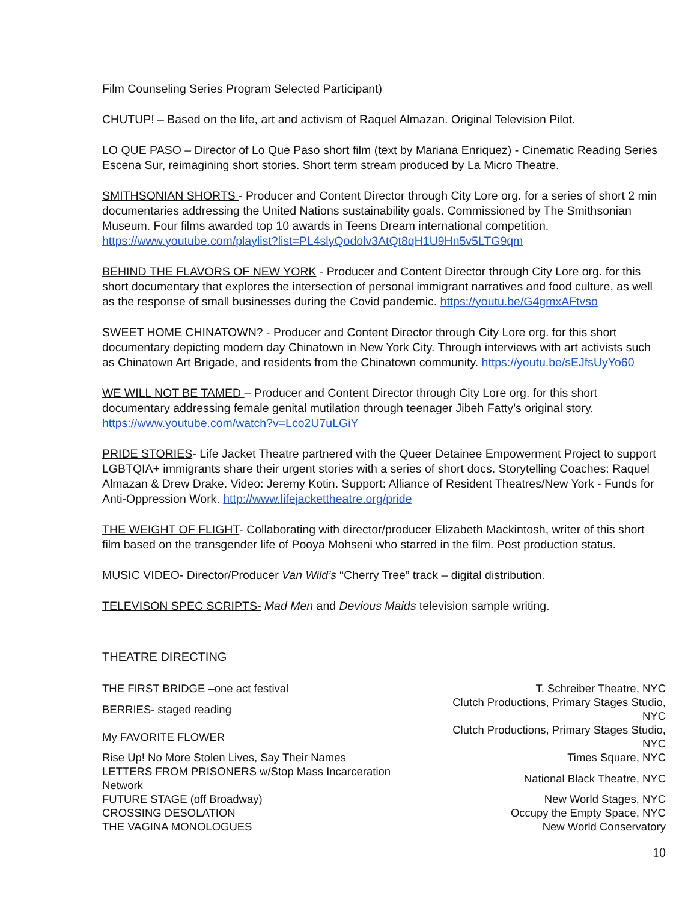Film Counseling Series Program Selected Participant)
CHUTUP! – Based on the life, art and activism of Raquel Almazan. Original Television Pilot.
LO QUE PASO – Director of Lo Que Paso short film (text by Mariana Enriquez) - Cinematic Reading Series Escena Sur, reimagining short stories. Short term stream produced by La Micro Theatre.
SMITHSONIAN SHORTS - Producer and Content Director through City Lore org. for a series of short 2 min documentaries addressing the United Nations sustainability goals. Commissioned by The Smithsonian Museum. Four films awarded top 10 awards in Teens Dream international competition. https://www.youtube.com/playlist?list=PL4slyQodolv3AtQt8qH1U9Hn5v5LTG9qm
BEHIND THE FLAVORS OF NEW YORK - Producer and Content Director through City Lore org. for this short documentary that explores the intersection of personal immigrant narratives and food culture, as well as the response of small businesses during the Covid pandemic. https://youtu.be/G4gmxAFtvso
SWEET HOME CHINATOWN? - Producer and Content Director through City Lore org. for this short documentary depicting modern day Chinatown in New York City. Through interviews with art activists such as Chinatown Art Brigade, and residents from the Chinatown community. https://youtu.be/sEJfsUyYo60
WE WILL NOT BE TAMED – Producer and Content Director through City Lore org. for this short documentary addressing female genital mutilation through teenager Jibeh Fatty’s original story. https://www.youtube.com/watch?v=Lco2U7uLGiY
PRIDE STORIES- Life Jacket Theatre partnered with the Queer Detainee Empowerment Project to support LGBTQIA+ immigrants share their urgent stories with a series of short docs. Storytelling Coaches: Raquel Almazan & Drew Drake. Video: Jeremy Kotin. Support: Alliance of Resident Theatres/New York - Funds for Anti-Oppression Work. http://www.lifejackettheatre.org/pride
THE WEIGHT OF FLIGHT- Collaborating with director/producer Elizabeth Mackintosh, writer of this short film based on the transgender life of Pooya Mohseni who starred in the film. Post production status.
MUSIC VIDEO- Director/Producer Van Wild’s “Cherry Tree” track – digital distribution.
TELEVISON SPEC SCRIPTS- Mad Men and Devious Maids television sample writing.
THEATRE DIRECTING
| THE FIRST BRIDGE –one act festival | T. Schreiber Theatre, NYC |
| BERRIES- staged reading | Clutch Productions, Primary Stages Studio, NYC |
| My FAVORITE FLOWER | Clutch Productions, Primary Stages Studio, NYC |
| Rise Up! No More Stolen Lives, Say Their Names | Times Square, NYC |
| LETTERS FROM PRISONERS w/Stop Mass Incarceration Network | National Black Theatre, NYC |
| FUTURE STAGE (off Broadway) | New World Stages, NYC |
| CROSSING DESOLATION | Occupy the Empty Space, NYC |
| THE VAGINA MONOLOGUES | New World Conservatory |
10